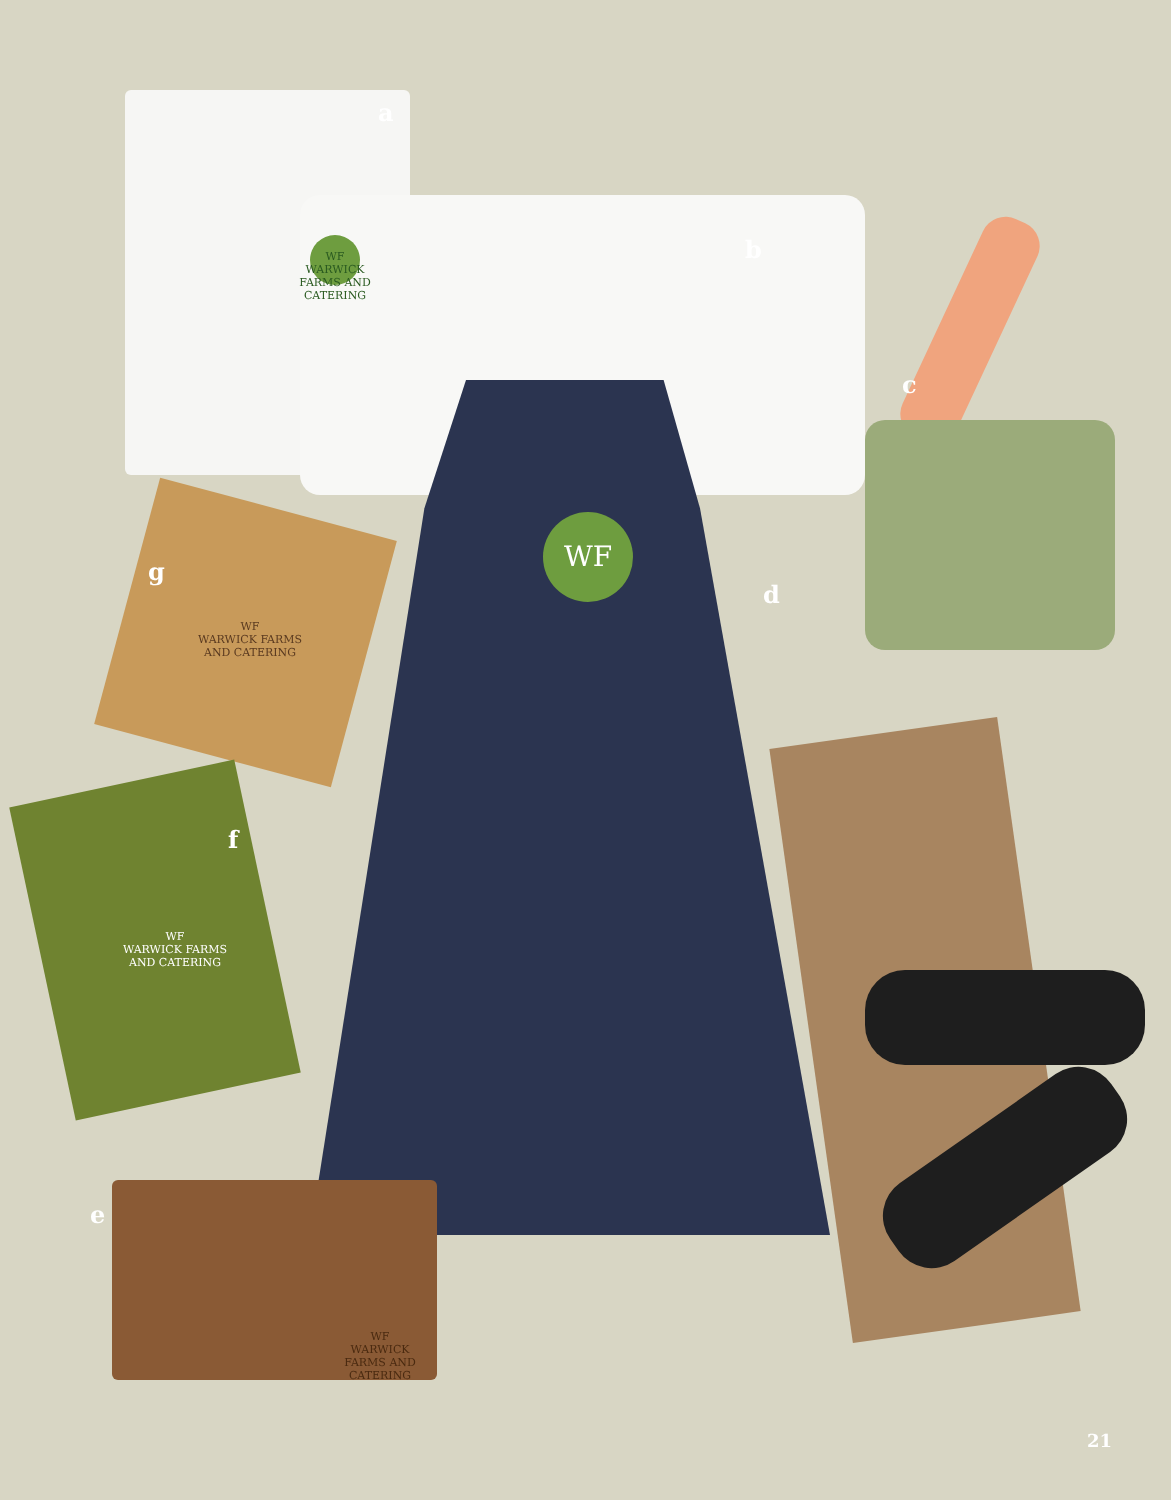a
b
c
d
e
f
g WF
WF
WARWICK FARMS AND CATERING
WF
WARWICK FARMS AND CATERING
WF
WARWICK FARMS AND CATERING
WF
WARWICK FARMS AND CATERING
21